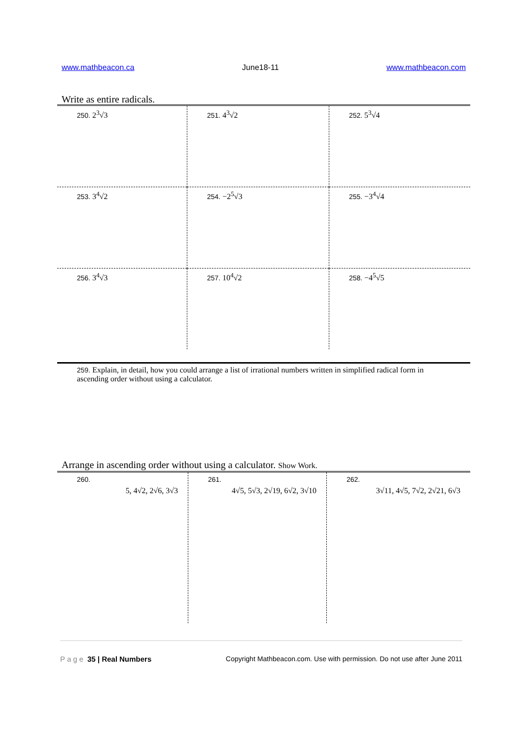www.mathbeacon.ca June18-11 www.mathbeacon.com
Write as entire radicals.
| 250. 2<sup>3</sup>√3 | 251. 4<sup>3</sup>√2 | 252. 5<sup>3</sup>√4 |
| 253. 3<sup>4</sup>√2 | 254. −2<sup>5</sup>√3 | 255. −3<sup>4</sup>√4 |
| 256. 3<sup>4</sup>√3 | 257. 10<sup>4</sup>√2 | 258. −4<sup>5</sup>√5 |
259. Explain, in detail, how you could arrange a list of irrational numbers written in simplified radical form in ascending order without using a calculator.
Arrange in ascending order without using a calculator. Show Work.
| 260. 5, 4√2, 2√6, 3√3 | 261. 4√5, 5√3, 2√19, 6√2, 3√10 | 262. 3√11, 4√5, 7√2, 2√21, 6√3 |
Page 35 | Real Numbers Copyright Mathbeacon.com. Use with permission. Do not use after June 2011